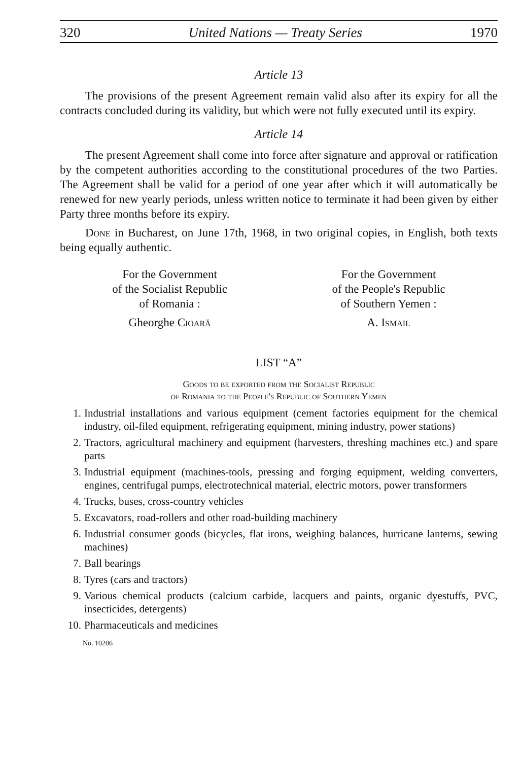320 United Nations — Treaty Series 1970
Article 13
The provisions of the present Agreement remain valid also after its expiry for all the contracts concluded during its validity, but which were not fully executed until its expiry.
Article 14
The present Agreement shall come into force after signature and approval or ratification by the competent authorities according to the constitutional procedures of the two Parties. The Agreement shall be valid for a period of one year after which it will automatically be renewed for new yearly periods, unless written notice to terminate it had been given by either Party three months before its expiry.
Done in Bucharest, on June 17th, 1968, in two original copies, in English, both texts being equally authentic.
For the Government
of the Socialist Republic
of Romania :
Gheorghe Cioară
For the Government
of the People's Republic
of Southern Yemen :
A. Ismail
LIST “A”
Goods to be exported from the Socialist Republic
of Romania to the People's Republic of Southern Yemen
1. Industrial installations and various equipment (cement factories equipment for the chemical industry, oil-filed equipment, refrigerating equipment, mining industry, power stations)
2. Tractors, agricultural machinery and equipment (harvesters, threshing machines etc.) and spare parts
3. Industrial equipment (machines-tools, pressing and forging equipment, welding converters, engines, centrifugal pumps, electrotechnical material, electric motors, power transformers
4. Trucks, buses, cross-country vehicles
5. Excavators, road-rollers and other road-building machinery
6. Industrial consumer goods (bicycles, flat irons, weighing balances, hurricane lanterns, sewing machines)
7. Ball bearings
8. Tyres (cars and tractors)
9. Various chemical products (calcium carbide, lacquers and paints, organic dyestuffs, PVC, insecticides, detergents)
10. Pharmaceuticals and medicines
No. 10206